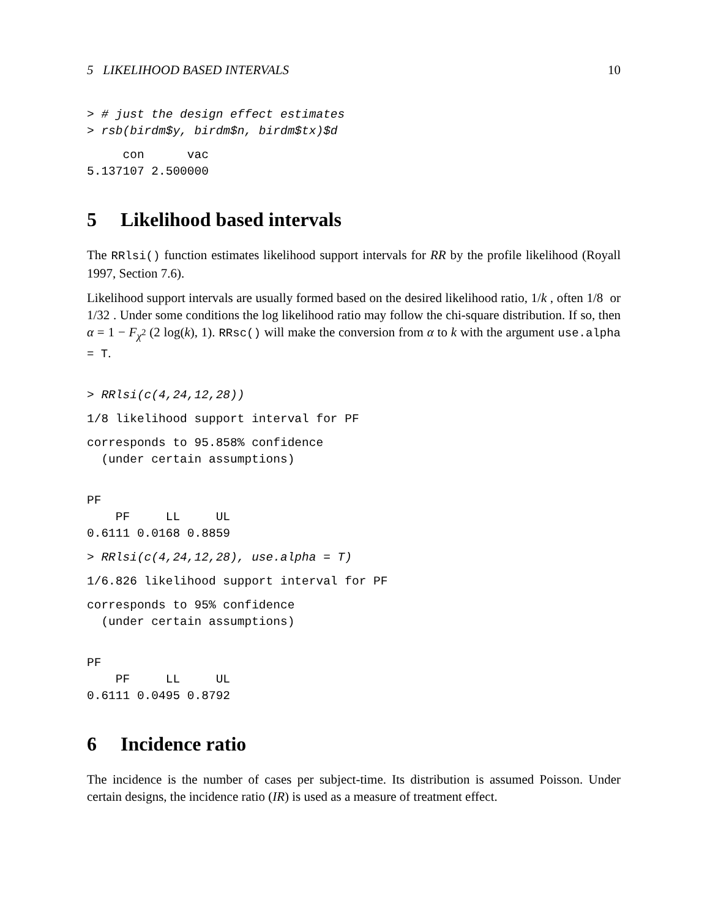5 LIKELIHOOD BASED INTERVALS 10
> # just the design effect estimates
> rsb(birdm$y, birdm$n, birdm$tx)$d
     con      vac
5.137107 2.500000
5 Likelihood based intervals
The RRlsi() function estimates likelihood support intervals for RR by the profile likelihood (Royall 1997, Section 7.6).
Likelihood support intervals are usually formed based on the desired likelihood ratio, 1/k , often 1/8 or 1/32 . Under some conditions the log likelihood ratio may follow the chi-square distribution. If so, then α = 1 − F<sub>χ<sup>2</sup></sub> (2 log(k), 1). RRsc() will make the conversion from α to k with the argument use.alpha = T.
> RRlsi(c(4,24,12,28))
1/8 likelihood support interval for PF
corresponds to 95.858% confidence
  (under certain assumptions)
PF
    PF     LL     UL
0.6111 0.0168 0.8859
> RRlsi(c(4,24,12,28), use.alpha = T)
1/6.826 likelihood support interval for PF
corresponds to 95% confidence
  (under certain assumptions)
PF
    PF     LL     UL
0.6111 0.0495 0.8792
6 Incidence ratio
The incidence is the number of cases per subject-time. Its distribution is assumed Poisson. Under certain designs, the incidence ratio (IR) is used as a measure of treatment effect.